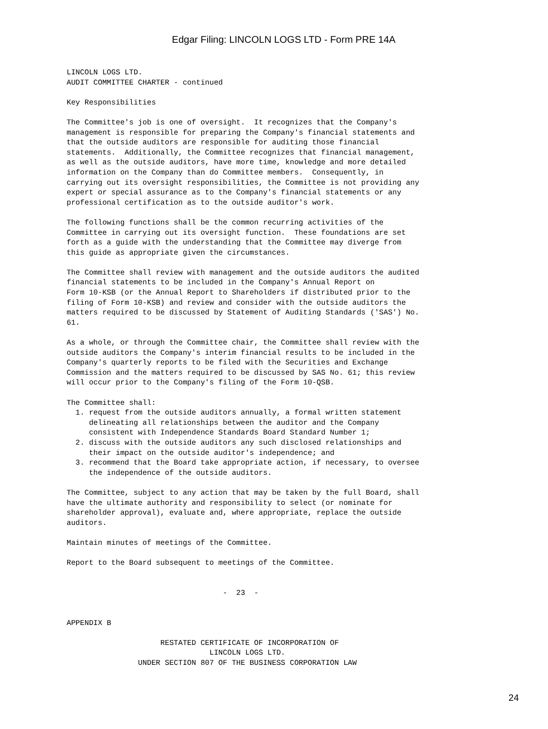Edgar Filing: LINCOLN LOGS LTD - Form PRE 14A
LINCOLN LOGS LTD.
AUDIT COMMITTEE CHARTER - continued

Key Responsibilities

The Committee's job is one of oversight.  It recognizes that the Company's
management is responsible for preparing the Company's financial statements and
that the outside auditors are responsible for auditing those financial
statements.  Additionally, the Committee recognizes that financial management,
as well as the outside auditors, have more time, knowledge and more detailed
information on the Company than do Committee members.  Consequently, in
carrying out its oversight responsibilities, the Committee is not providing any
expert or special assurance as to the Company's financial statements or any
professional certification as to the outside auditor's work.

The following functions shall be the common recurring activities of the
Committee in carrying out its oversight function.  These foundations are set
forth as a guide with the understanding that the Committee may diverge from
this guide as appropriate given the circumstances.

The Committee shall review with management and the outside auditors the audited
financial statements to be included in the Company's Annual Report on
Form 10-KSB (or the Annual Report to Shareholders if distributed prior to the
filing of Form 10-KSB) and review and consider with the outside auditors the
matters required to be discussed by Statement of Auditing Standards ('SAS') No.
61.

As a whole, or through the Committee chair, the Committee shall review with the
outside auditors the Company's interim financial results to be included in the
Company's quarterly reports to be filed with the Securities and Exchange
Commission and the matters required to be discussed by SAS No. 61; this review
will occur prior to the Company's filing of the Form 10-QSB.

The Committee shall:
  1. request from the outside auditors annually, a formal written statement
     delineating all relationships between the auditor and the Company
     consistent with Independence Standards Board Standard Number 1;
  2. discuss with the outside auditors any such disclosed relationships and
     their impact on the outside auditor's independence; and
  3. recommend that the Board take appropriate action, if necessary, to oversee
     the independence of the outside auditors.

The Committee, subject to any action that may be taken by the full Board, shall
have the ultimate authority and responsibility to select (or nominate for
shareholder approval), evaluate and, where appropriate, replace the outside
auditors.

Maintain minutes of meetings of the Committee.

Report to the Board subsequent to meetings of the Committee.


                                   -  23  -


APPENDIX B

                     RESTATED CERTIFICATE OF INCORPORATION OF
                                LINCOLN LOGS LTD.
                UNDER SECTION 807 OF THE BUSINESS CORPORATION LAW
24